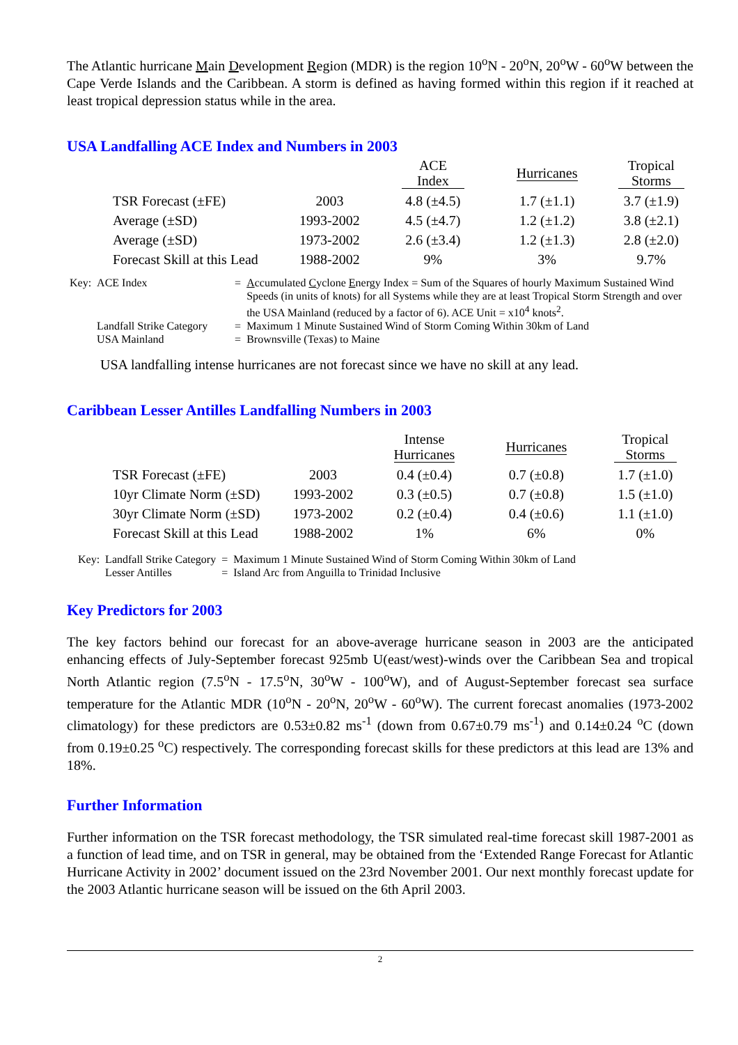The Atlantic hurricane Main Development Region (MDR) is the region 10<sup>o</sup>N - 20<sup>o</sup>N, 20<sup>o</sup>W - 60<sup>o</sup>W between the Cape Verde Islands and the Caribbean. A storm is defined as having formed within this region if it reached at least tropical depression status while in the area.
USA Landfalling ACE Index and Numbers in 2003
| | | ACE Index | Hurricanes | Tropical Storms |
| --- | --- | --- | --- | --- |
| TSR Forecast (±FE) | 2003 | 4.8 (±4.5) | 1.7 (±1.1) | 3.7 (±1.9) |
| Average (±SD) | 1993-2002 | 4.5 (±4.7) | 1.2 (±1.2) | 3.8 (±2.1) |
| Average (±SD) | 1973-2002 | 2.6 (±3.4) | 1.2 (±1.3) | 2.8 (±2.0) |
| Forecast Skill at this Lead | 1988-2002 | 9% | 3% | 9.7% |
| Key: | ACE Index | = | A ccumulated C yclone E nergy Index = Sum of the Squares of hourly Maximum Sustained Wind Speeds (in units of knots) for all Systems while they are at least Tropical Storm Strength and over the USA Mainland (reduced by a factor of 6). ACE Unit = x10<sup>4</sup> knots<sup>2</sup>. |
| | Landfall Strike Category | = | Maximum 1 Minute Sustained Wind of Storm Coming Within 30km of Land |
| | USA Mainland | = | Brownsville (Texas) to Maine |
USA landfalling intense hurricanes are not forecast since we have no skill at any lead.
Caribbean Lesser Antilles Landfalling Numbers in 2003
| | | Intense Hurricanes | Hurricanes | Tropical Storms |
| --- | --- | --- | --- | --- |
| TSR Forecast (±FE) | 2003 | 0.4 (±0.4) | 0.7 (±0.8) | 1.7 (±1.0) |
| 10yr Climate Norm (±SD) | 1993-2002 | 0.3 (±0.5) | 0.7 (±0.8) | 1.5 (±1.0) |
| 30yr Climate Norm (±SD) | 1973-2002 | 0.2 (±0.4) | 0.4 (±0.6) | 1.1 (±1.0) |
| Forecast Skill at this Lead | 1988-2002 | 1% | 6% | 0% |
| Key: | Landfall Strike Category | = | Maximum 1 Minute Sustained Wind of Storm Coming Within 30km of Land |
| | Lesser Antilles | = | Island Arc from Anguilla to Trinidad Inclusive |
Key Predictors for 2003
The key factors behind our forecast for an above-average hurricane season in 2003 are the anticipated enhancing effects of July-September forecast 925mb U(east/west)-winds over the Caribbean Sea and tropical North Atlantic region (7.5<sup>o</sup>N - 17.5<sup>o</sup>N, 30<sup>o</sup>W - 100<sup>o</sup>W), and of August-September forecast sea surface temperature for the Atlantic MDR (10<sup>o</sup>N - 20<sup>o</sup>N, 20<sup>o</sup>W - 60<sup>o</sup>W). The current forecast anomalies (1973-2002 climatology) for these predictors are 0.53±0.82 ms<sup>-1</sup> (down from 0.67±0.79 ms<sup>-1</sup>) and 0.14±0.24 <sup>o</sup>C (down from 0.19±0.25 <sup>o</sup>C) respectively. The corresponding forecast skills for these predictors at this lead are 13% and 18%.
Further Information
Further information on the TSR forecast methodology, the TSR simulated real-time forecast skill 1987-2001 as a function of lead time, and on TSR in general, may be obtained from the ‘Extended Range Forecast for Atlantic Hurricane Activity in 2002’ document issued on the 23rd November 2001. Our next monthly forecast update for the 2003 Atlantic hurricane season will be issued on the 6th April 2003.
2